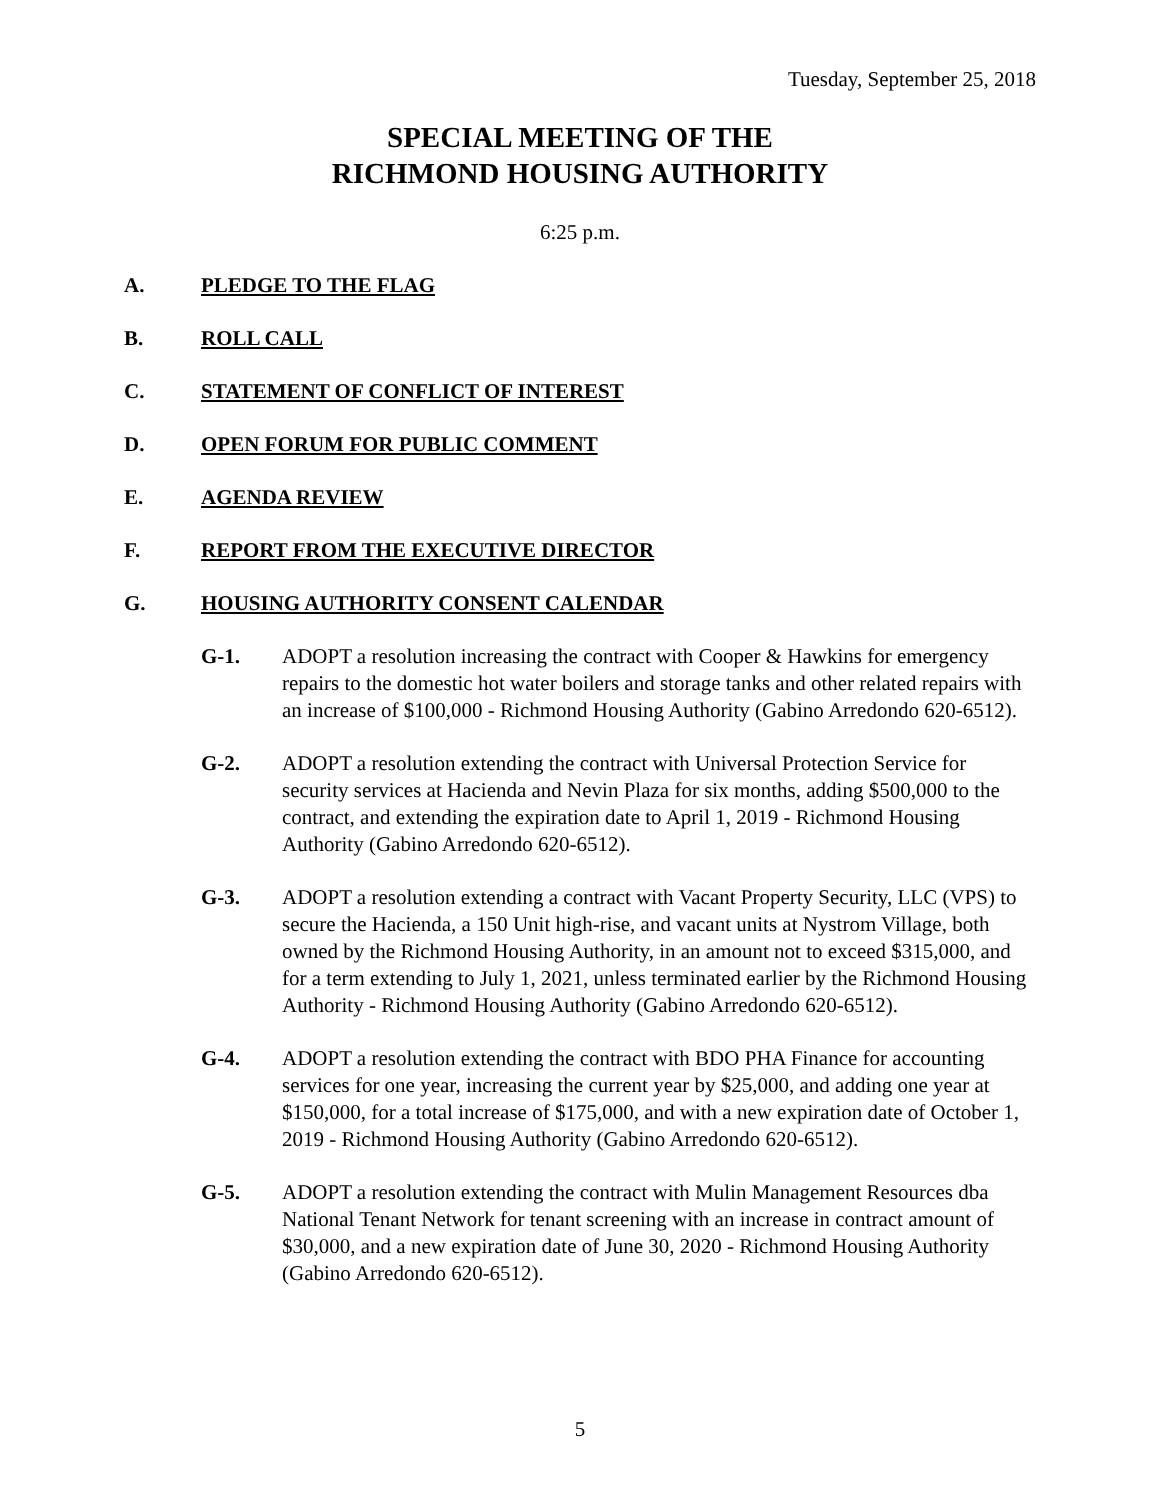Tuesday, September 25, 2018
SPECIAL MEETING OF THE
RICHMOND HOUSING AUTHORITY
6:25 p.m.
A. PLEDGE TO THE FLAG
B. ROLL CALL
C. STATEMENT OF CONFLICT OF INTEREST
D. OPEN FORUM FOR PUBLIC COMMENT
E. AGENDA REVIEW
F. REPORT FROM THE EXECUTIVE DIRECTOR
G. HOUSING AUTHORITY CONSENT CALENDAR
G-1. ADOPT a resolution increasing the contract with Cooper & Hawkins for emergency repairs to the domestic hot water boilers and storage tanks and other related repairs with an increase of $100,000 - Richmond Housing Authority (Gabino Arredondo 620-6512).
G-2. ADOPT a resolution extending the contract with Universal Protection Service for security services at Hacienda and Nevin Plaza for six months, adding $500,000 to the contract, and extending the expiration date to April 1, 2019 - Richmond Housing Authority (Gabino Arredondo 620-6512).
G-3. ADOPT a resolution extending a contract with Vacant Property Security, LLC (VPS) to secure the Hacienda, a 150 Unit high-rise, and vacant units at Nystrom Village, both owned by the Richmond Housing Authority, in an amount not to exceed $315,000, and for a term extending to July 1, 2021, unless terminated earlier by the Richmond Housing Authority - Richmond Housing Authority (Gabino Arredondo 620-6512).
G-4. ADOPT a resolution extending the contract with BDO PHA Finance for accounting services for one year, increasing the current year by $25,000, and adding one year at $150,000, for a total increase of $175,000, and with a new expiration date of October 1, 2019 - Richmond Housing Authority (Gabino Arredondo 620-6512).
G-5. ADOPT a resolution extending the contract with Mulin Management Resources dba National Tenant Network for tenant screening with an increase in contract amount of $30,000, and a new expiration date of June 30, 2020 - Richmond Housing Authority (Gabino Arredondo 620-6512).
5